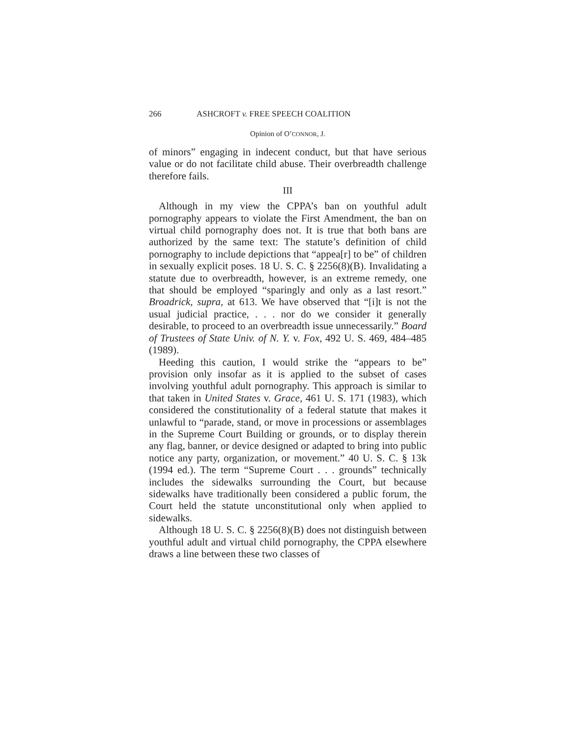266 ASHCROFT v. FREE SPEECH COALITION
Opinion of O’CONNOR, J.
of minors” engaging in indecent conduct, but that have serious value or do not facilitate child abuse. Their overbreadth challenge therefore fails.
III
Although in my view the CPPA’s ban on youthful adult pornography appears to violate the First Amendment, the ban on virtual child pornography does not. It is true that both bans are authorized by the same text: The statute’s definition of child pornography to include depictions that “appea[r] to be” of children in sexually explicit poses. 18 U. S. C. § 2256(8)(B). Invalidating a statute due to overbreadth, however, is an extreme remedy, one that should be employed “sparingly and only as a last resort.” Broadrick, supra, at 613. We have observed that “[i]t is not the usual judicial practice, . . . nor do we consider it generally desirable, to proceed to an overbreadth issue unnecessarily.” Board of Trustees of State Univ. of N. Y. v. Fox, 492 U. S. 469, 484–485 (1989).
Heeding this caution, I would strike the “appears to be” provision only insofar as it is applied to the subset of cases involving youthful adult pornography. This approach is similar to that taken in United States v. Grace, 461 U. S. 171 (1983), which considered the constitutionality of a federal statute that makes it unlawful to “parade, stand, or move in processions or assemblages in the Supreme Court Building or grounds, or to display therein any flag, banner, or device designed or adapted to bring into public notice any party, organization, or movement.” 40 U. S. C. § 13k (1994 ed.). The term “Supreme Court . . . grounds” technically includes the sidewalks surrounding the Court, but because sidewalks have traditionally been considered a public forum, the Court held the statute unconstitutional only when applied to sidewalks.
Although 18 U. S. C. § 2256(8)(B) does not distinguish between youthful adult and virtual child pornography, the CPPA elsewhere draws a line between these two classes of